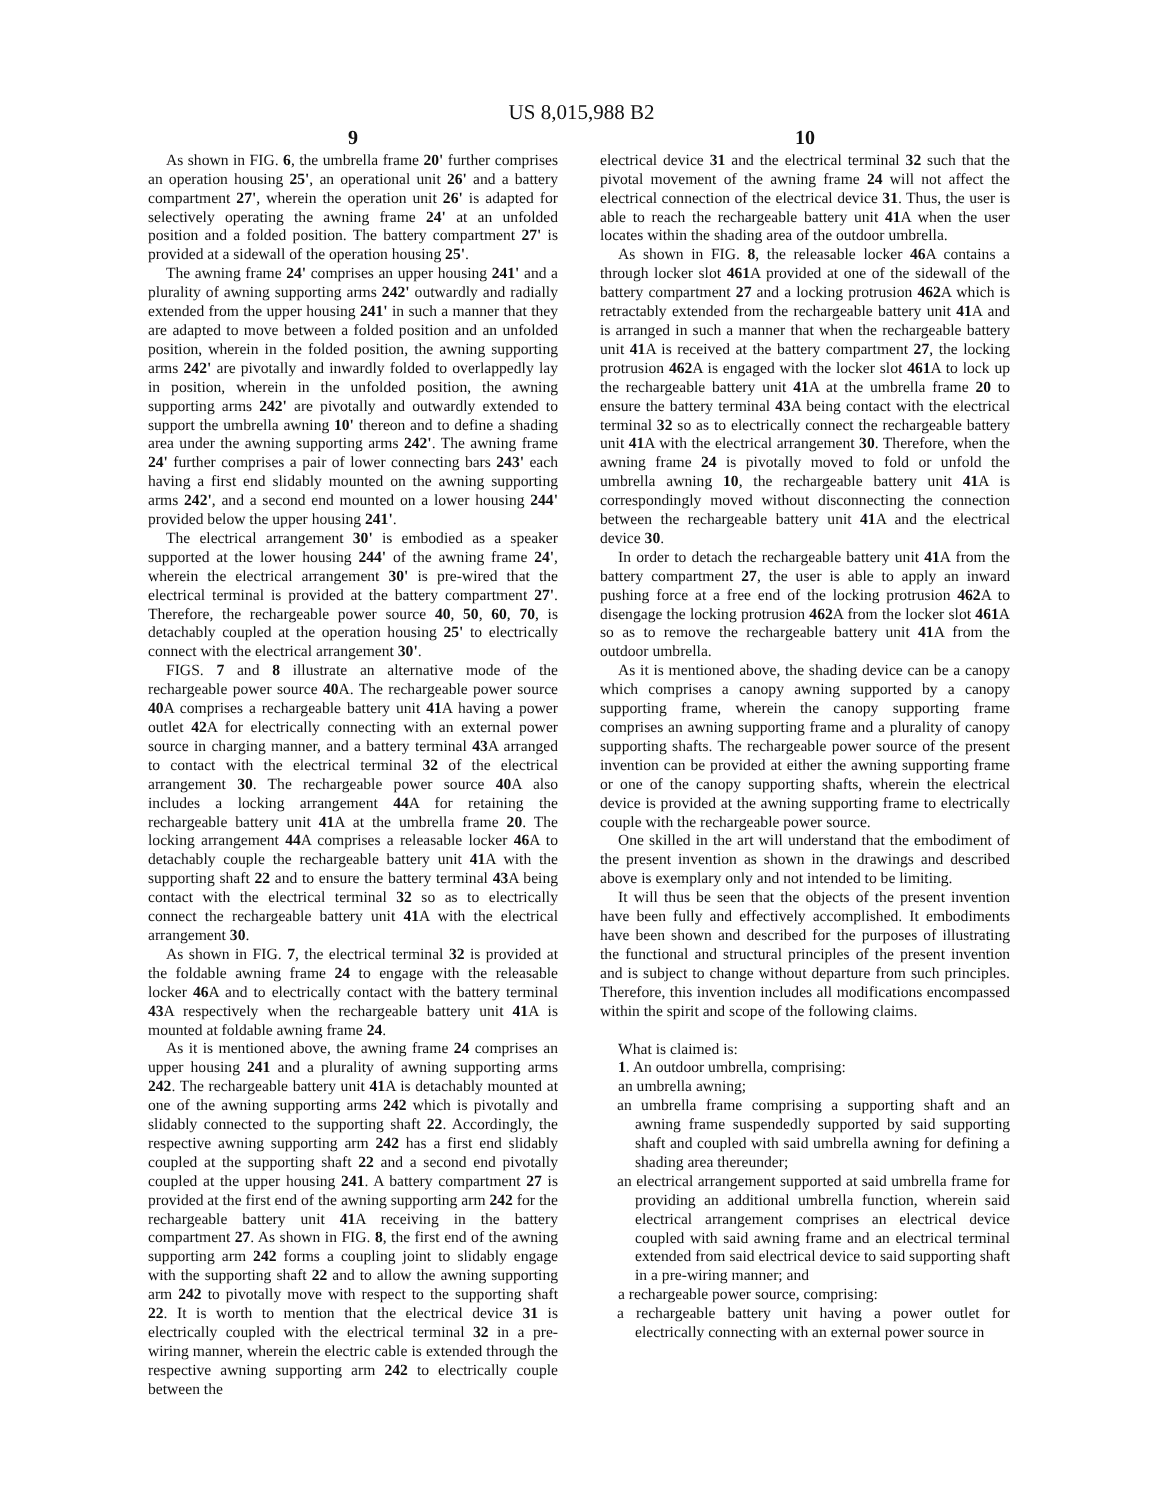US 8,015,988 B2
9
As shown in FIG. 6, the umbrella frame 20' further comprises an operation housing 25', an operational unit 26' and a battery compartment 27', wherein the operation unit 26' is adapted for selectively operating the awning frame 24' at an unfolded position and a folded position. The battery compartment 27' is provided at a sidewall of the operation housing 25'.
The awning frame 24' comprises an upper housing 241' and a plurality of awning supporting arms 242' outwardly and radially extended from the upper housing 241' in such a manner that they are adapted to move between a folded position and an unfolded position, wherein in the folded position, the awning supporting arms 242' are pivotally and inwardly folded to overlappedly lay in position, wherein in the unfolded position, the awning supporting arms 242' are pivotally and outwardly extended to support the umbrella awning 10' thereon and to define a shading area under the awning supporting arms 242'. The awning frame 24' further comprises a pair of lower connecting bars 243' each having a first end slidably mounted on the awning supporting arms 242', and a second end mounted on a lower housing 244' provided below the upper housing 241'.
The electrical arrangement 30' is embodied as a speaker supported at the lower housing 244' of the awning frame 24', wherein the electrical arrangement 30' is pre-wired that the electrical terminal is provided at the battery compartment 27'. Therefore, the rechargeable power source 40, 50, 60, 70, is detachably coupled at the operation housing 25' to electrically connect with the electrical arrangement 30'.
FIGS. 7 and 8 illustrate an alternative mode of the rechargeable power source 40 A. The rechargeable power source 40 A comprises a rechargeable battery unit 41 A having a power outlet 42 A for electrically connecting with an external power source in charging manner, and a battery terminal 43 A arranged to contact with the electrical terminal 32 of the electrical arrangement 30. The rechargeable power source 40 A also includes a locking arrangement 44 A for retaining the rechargeable battery unit 41 A at the umbrella frame 20. The locking arrangement 44 A comprises a releasable locker 46 A to detachably couple the rechargeable battery unit 41 A with the supporting shaft 22 and to ensure the battery terminal 43 A being contact with the electrical terminal 32 so as to electrically connect the rechargeable battery unit 41 A with the electrical arrangement 30.
As shown in FIG. 7, the electrical terminal 32 is provided at the foldable awning frame 24 to engage with the releasable locker 46 A and to electrically contact with the battery terminal 43 A respectively when the rechargeable battery unit 41 A is mounted at foldable awning frame 24.
As it is mentioned above, the awning frame 24 comprises an upper housing 241 and a plurality of awning supporting arms 242. The rechargeable battery unit 41 A is detachably mounted at one of the awning supporting arms 242 which is pivotally and slidably connected to the supporting shaft 22. Accordingly, the respective awning supporting arm 242 has a first end slidably coupled at the supporting shaft 22 and a second end pivotally coupled at the upper housing 241. A battery compartment 27 is provided at the first end of the awning supporting arm 242 for the rechargeable battery unit 41 A receiving in the battery compartment 27. As shown in FIG. 8, the first end of the awning supporting arm 242 forms a coupling joint to slidably engage with the supporting shaft 22 and to allow the awning supporting arm 242 to pivotally move with respect to the supporting shaft 22. It is worth to mention that the electrical device 31 is electrically coupled with the electrical terminal 32 in a pre-wiring manner, wherein the electric cable is extended through the respective awning supporting arm 242 to electrically couple between the
10
electrical device 31 and the electrical terminal 32 such that the pivotal movement of the awning frame 24 will not affect the electrical connection of the electrical device 31. Thus, the user is able to reach the rechargeable battery unit 41 A when the user locates within the shading area of the outdoor umbrella.
As shown in FIG. 8, the releasable locker 46 A contains a through locker slot 461 A provided at one of the sidewall of the battery compartment 27 and a locking protrusion 462 A which is retractably extended from the rechargeable battery unit 41 A and is arranged in such a manner that when the rechargeable battery unit 41 A is received at the battery compartment 27, the locking protrusion 462 A is engaged with the locker slot 461 A to lock up the rechargeable battery unit 41 A at the umbrella frame 20 to ensure the battery terminal 43 A being contact with the electrical terminal 32 so as to electrically connect the rechargeable battery unit 41 A with the electrical arrangement 30. Therefore, when the awning frame 24 is pivotally moved to fold or unfold the umbrella awning 10, the rechargeable battery unit 41 A is correspondingly moved without disconnecting the connection between the rechargeable battery unit 41 A and the electrical device 30.
In order to detach the rechargeable battery unit 41 A from the battery compartment 27, the user is able to apply an inward pushing force at a free end of the locking protrusion 462 A to disengage the locking protrusion 462 A from the locker slot 461 A so as to remove the rechargeable battery unit 41 A from the outdoor umbrella.
As it is mentioned above, the shading device can be a canopy which comprises a canopy awning supported by a canopy supporting frame, wherein the canopy supporting frame comprises an awning supporting frame and a plurality of canopy supporting shafts. The rechargeable power source of the present invention can be provided at either the awning supporting frame or one of the canopy supporting shafts, wherein the electrical device is provided at the awning supporting frame to electrically couple with the rechargeable power source.
One skilled in the art will understand that the embodiment of the present invention as shown in the drawings and described above is exemplary only and not intended to be limiting.
It will thus be seen that the objects of the present invention have been fully and effectively accomplished. It embodiments have been shown and described for the purposes of illustrating the functional and structural principles of the present invention and is subject to change without departure from such principles. Therefore, this invention includes all modifications encompassed within the spirit and scope of the following claims.
What is claimed is:
1. An outdoor umbrella, comprising:
an umbrella awning;
an umbrella frame comprising a supporting shaft and an awning frame suspendedly supported by said supporting shaft and coupled with said umbrella awning for defining a shading area thereunder;
an electrical arrangement supported at said umbrella frame for providing an additional umbrella function, wherein said electrical arrangement comprises an electrical device coupled with said awning frame and an electrical terminal extended from said electrical device to said supporting shaft in a pre-wiring manner; and
a rechargeable power source, comprising:
a rechargeable battery unit having a power outlet for electrically connecting with an external power source in